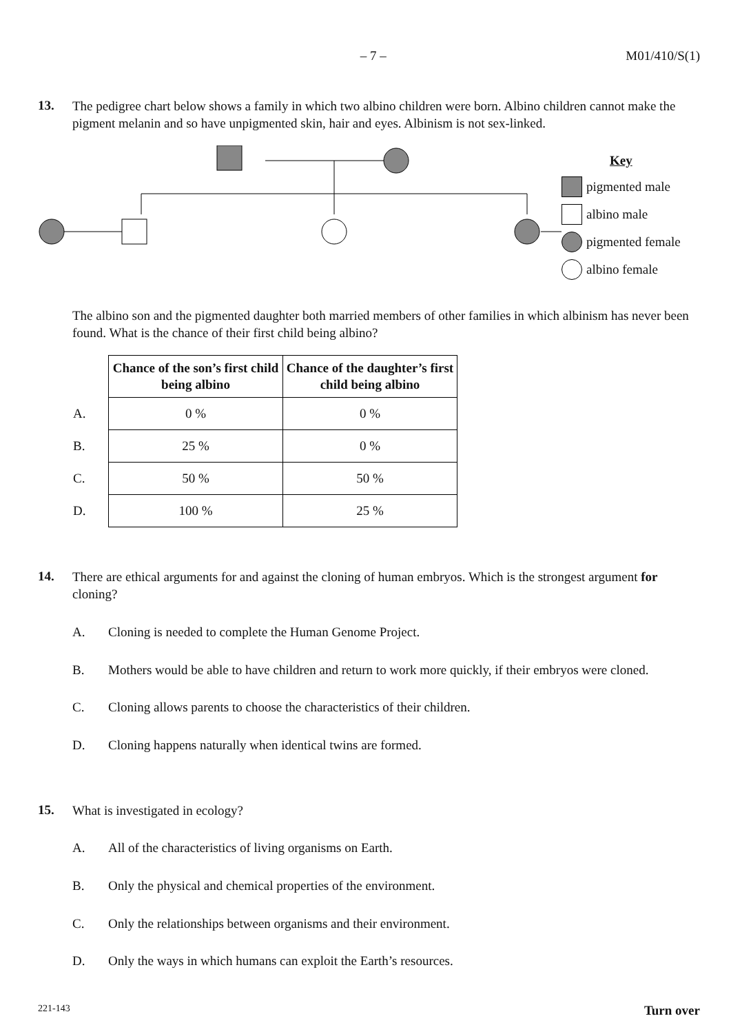– 7 – M01/410/S(1)
13.
The pedigree chart below shows a family in which two albino children were born. Albino children cannot make the pigment melanin and so have unpigmented skin, hair and eyes. Albinism is not sex-linked.
Key
pigmented male
albino male
pigmented female
albino female
The albino son and the pigmented daughter both married members of other families in which albinism has never been found. What is the chance of their first child being albino?
| | Chance of the son’s first child being albino | Chance of the daughter’s first child being albino |
| A. | 0 % | 0 % |
| B. | 25 % | 0 % |
| C. | 50 % | 50 % |
| D. | 100 % | 25 % |
14.
There are ethical arguments for and against the cloning of human embryos. Which is the strongest argument for cloning?
A. Cloning is needed to complete the Human Genome Project.
B. Mothers would be able to have children and return to work more quickly, if their embryos were cloned.
C. Cloning allows parents to choose the characteristics of their children.
D. Cloning happens naturally when identical twins are formed.
15.
What is investigated in ecology?
A. All of the characteristics of living organisms on Earth.
B. Only the physical and chemical properties of the environment.
C. Only the relationships between organisms and their environment.
D. Only the ways in which humans can exploit the Earth’s resources.
221-143 Turn over